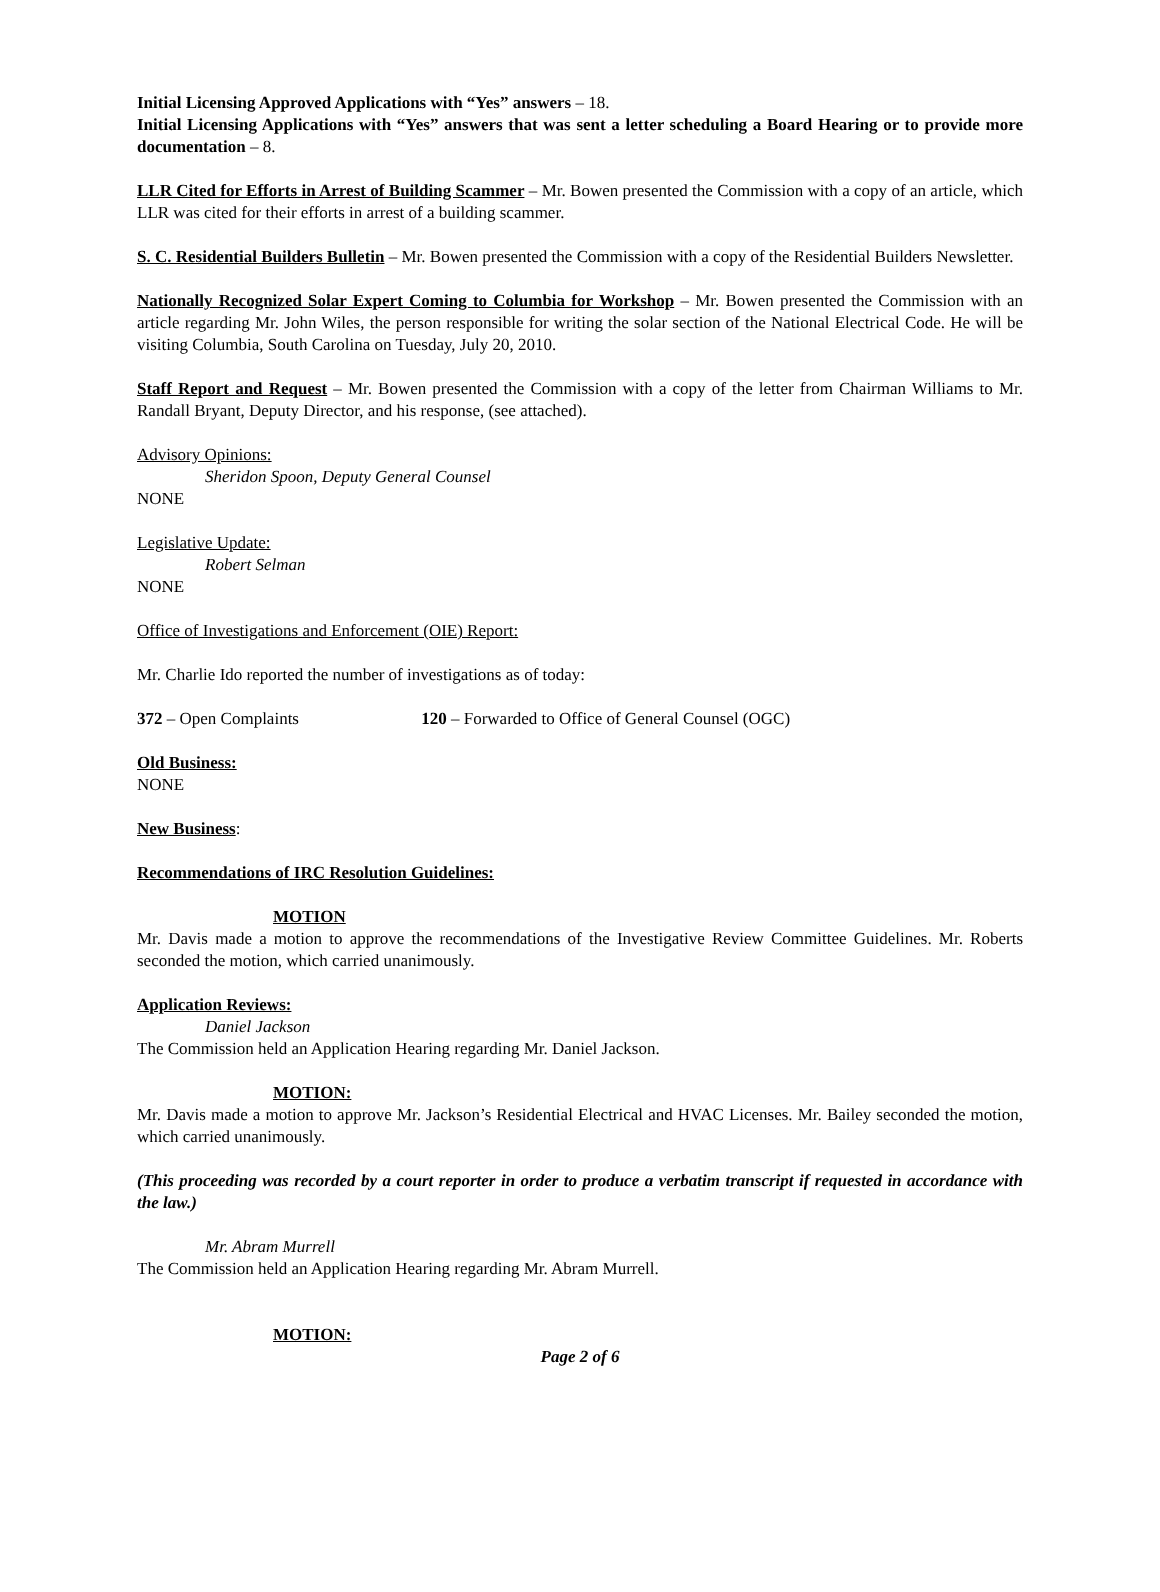Initial Licensing Approved Applications with “Yes” answers – 18.
Initial Licensing Applications with “Yes” answers that was sent a letter scheduling a Board Hearing or to provide more documentation – 8.
LLR Cited for Efforts in Arrest of Building Scammer – Mr. Bowen presented the Commission with a copy of an article, which LLR was cited for their efforts in arrest of a building scammer.
S. C. Residential Builders Bulletin – Mr. Bowen presented the Commission with a copy of the Residential Builders Newsletter.
Nationally Recognized Solar Expert Coming to Columbia for Workshop – Mr. Bowen presented the Commission with an article regarding Mr. John Wiles, the person responsible for writing the solar section of the National Electrical Code. He will be visiting Columbia, South Carolina on Tuesday, July 20, 2010.
Staff Report and Request – Mr. Bowen presented the Commission with a copy of the letter from Chairman Williams to Mr. Randall Bryant, Deputy Director, and his response, (see attached).
Advisory Opinions:
Sheridon Spoon, Deputy General Counsel
NONE
Legislative Update:
Robert Selman
NONE
Office of Investigations and Enforcement (OIE) Report:
Mr. Charlie Ido reported the number of investigations as of today:
372 – Open Complaints 120 – Forwarded to Office of General Counsel (OGC)
Old Business:
NONE
New Business:
Recommendations of IRC Resolution Guidelines:
MOTION
Mr. Davis made a motion to approve the recommendations of the Investigative Review Committee Guidelines. Mr. Roberts seconded the motion, which carried unanimously.
Application Reviews:
Daniel Jackson
The Commission held an Application Hearing regarding Mr. Daniel Jackson.
MOTION:
Mr. Davis made a motion to approve Mr. Jackson’s Residential Electrical and HVAC Licenses. Mr. Bailey seconded the motion, which carried unanimously.
(This proceeding was recorded by a court reporter in order to produce a verbatim transcript if requested in accordance with the law.)
Mr. Abram Murrell
The Commission held an Application Hearing regarding Mr. Abram Murrell.
MOTION:
Page 2 of 6